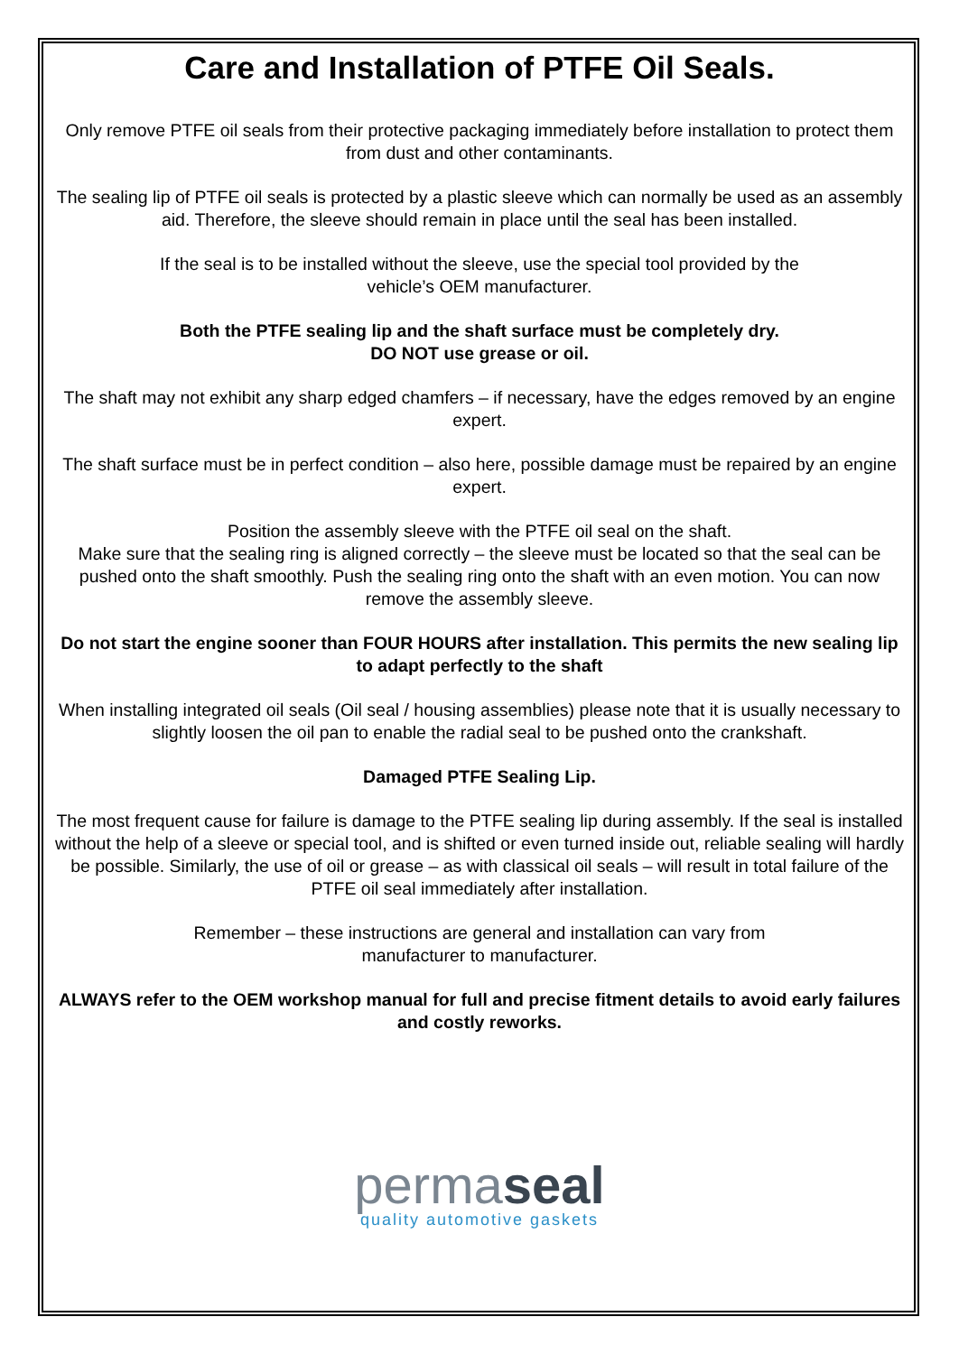Care and Installation of PTFE Oil Seals.
Only remove PTFE oil seals from their protective packaging immediately before installation to protect them from dust and other contaminants.
The sealing lip of PTFE oil seals is protected by a plastic sleeve which can normally be used as an assembly aid. Therefore, the sleeve should remain in place until the seal has been installed.
If the seal is to be installed without the sleeve, use the special tool provided by the
vehicle’s OEM manufacturer.
Both the PTFE sealing lip and the shaft surface must be completely dry.
DO NOT use grease or oil.
The shaft may not exhibit any sharp edged chamfers – if necessary, have the edges removed by an engine expert.
The shaft surface must be in perfect condition – also here, possible damage must be repaired by an engine expert.
Position the assembly sleeve with the PTFE oil seal on the shaft.
Make sure that the sealing ring is aligned correctly – the sleeve must be located so that the seal can be pushed onto the shaft smoothly. Push the sealing ring onto the shaft with an even motion. You can now remove the assembly sleeve.
Do not start the engine sooner than FOUR HOURS after installation. This permits the new sealing lip to adapt perfectly to the shaft
When installing integrated oil seals (Oil seal / housing assemblies) please note that it is usually necessary to slightly loosen the oil pan to enable the radial seal to be pushed onto the crankshaft.
Damaged PTFE Sealing Lip.
The most frequent cause for failure is damage to the PTFE sealing lip during assembly. If the seal is installed without the help of a sleeve or special tool, and is shifted or even turned inside out, reliable sealing will hardly be possible. Similarly, the use of oil or grease – as with classical oil seals – will result in total failure of the PTFE oil seal immediately after installation.
Remember – these instructions are general and installation can vary from
manufacturer to manufacturer.
ALWAYS refer to the OEM workshop manual for full and precise fitment details to avoid early failures and costly reworks.
permaseal
quality automotive gaskets